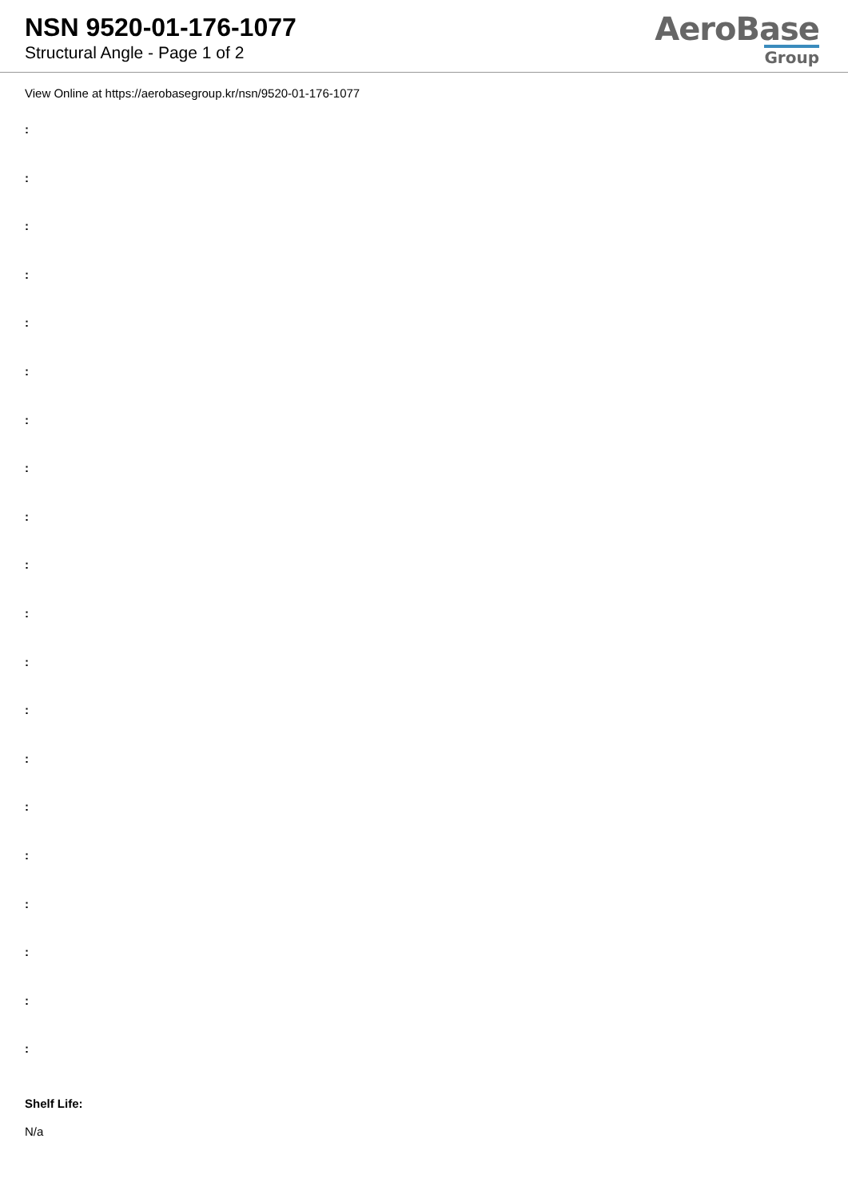NSN 9520-01-176-1077
Structural Angle - Page 1 of 2
AeroBase
Group
View Online at https://aerobasegroup.kr/nsn/9520-01-176-1077
:
:
:
:
:
:
:
:
:
:
:
:
:
:
:
:
:
:
:
:
Shelf Life:
N/a